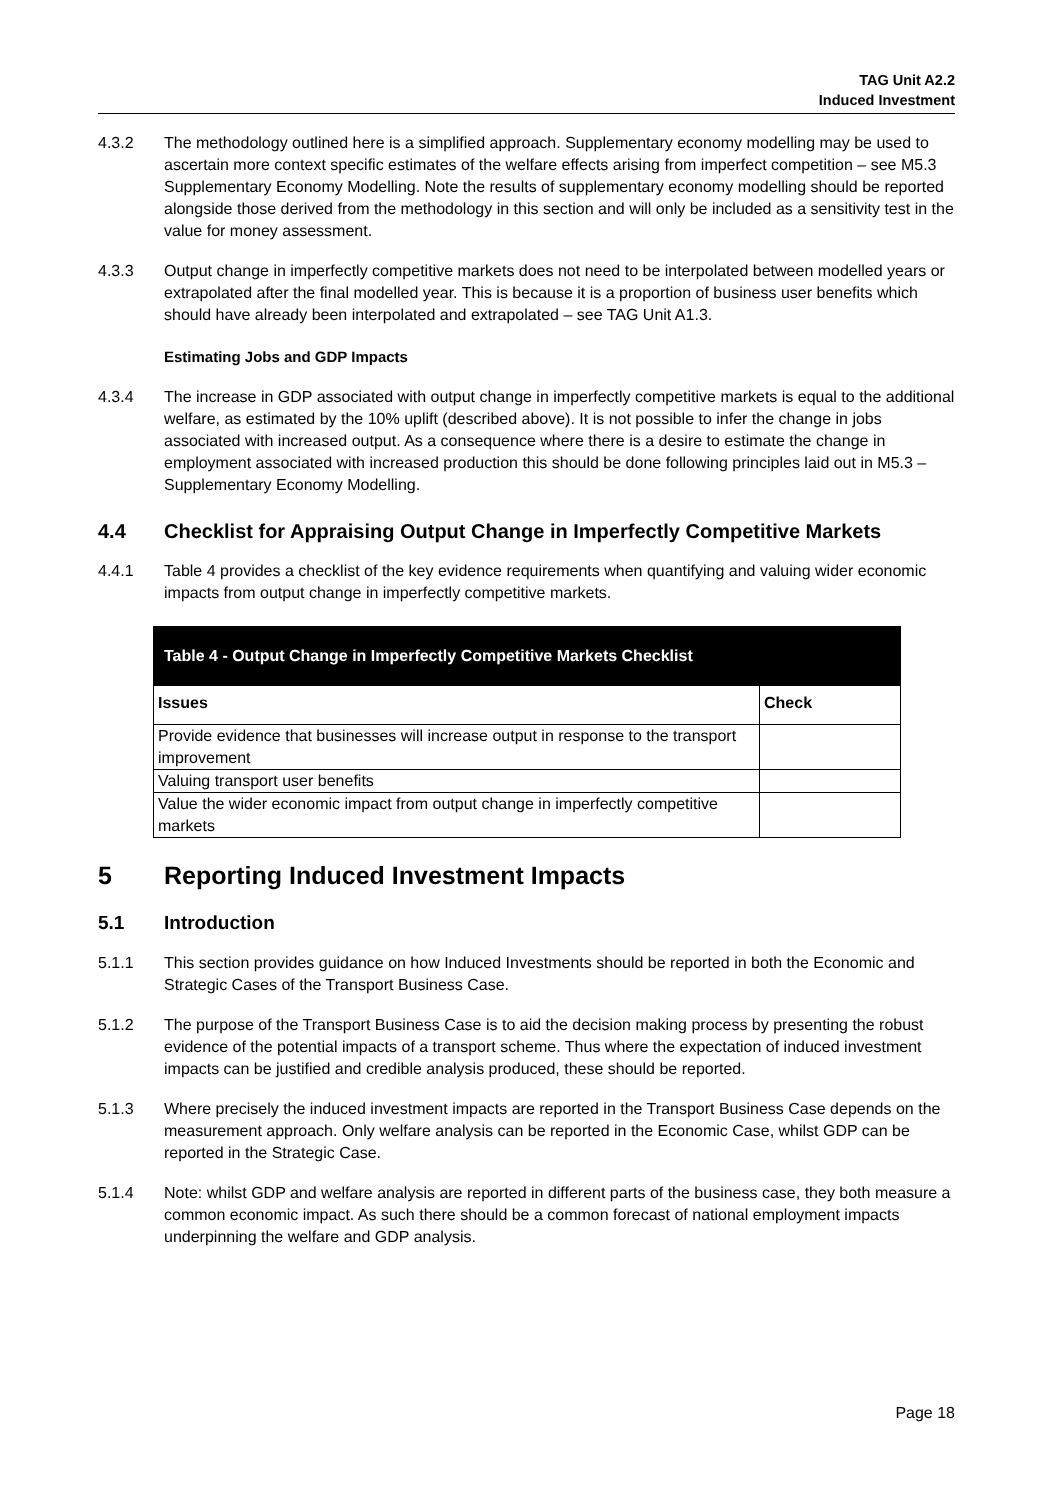TAG Unit A2.2
Induced Investment
4.3.2 The methodology outlined here is a simplified approach. Supplementary economy modelling may be used to ascertain more context specific estimates of the welfare effects arising from imperfect competition – see M5.3 Supplementary Economy Modelling. Note the results of supplementary economy modelling should be reported alongside those derived from the methodology in this section and will only be included as a sensitivity test in the value for money assessment.
4.3.3 Output change in imperfectly competitive markets does not need to be interpolated between modelled years or extrapolated after the final modelled year. This is because it is a proportion of business user benefits which should have already been interpolated and extrapolated – see TAG Unit A1.3.
Estimating Jobs and GDP Impacts
4.3.4 The increase in GDP associated with output change in imperfectly competitive markets is equal to the additional welfare, as estimated by the 10% uplift (described above). It is not possible to infer the change in jobs associated with increased output. As a consequence where there is a desire to estimate the change in employment associated with increased production this should be done following principles laid out in M5.3 – Supplementary Economy Modelling.
4.4 Checklist for Appraising Output Change in Imperfectly Competitive Markets
4.4.1 Table 4 provides a checklist of the key evidence requirements when quantifying and valuing wider economic impacts from output change in imperfectly competitive markets.
| Table 4 - Output Change in Imperfectly Competitive Markets Checklist | |
| --- | --- |
| Issues | Check |
| Provide evidence that businesses will increase output in response to the transport improvement | |
| Valuing transport user benefits | |
| Value the wider economic impact from output change in imperfectly competitive markets | |
5 Reporting Induced Investment Impacts
5.1 Introduction
5.1.1 This section provides guidance on how Induced Investments should be reported in both the Economic and Strategic Cases of the Transport Business Case.
5.1.2 The purpose of the Transport Business Case is to aid the decision making process by presenting the robust evidence of the potential impacts of a transport scheme. Thus where the expectation of induced investment impacts can be justified and credible analysis produced, these should be reported.
5.1.3 Where precisely the induced investment impacts are reported in the Transport Business Case depends on the measurement approach. Only welfare analysis can be reported in the Economic Case, whilst GDP can be reported in the Strategic Case.
5.1.4 Note: whilst GDP and welfare analysis are reported in different parts of the business case, they both measure a common economic impact. As such there should be a common forecast of national employment impacts underpinning the welfare and GDP analysis.
Page 18